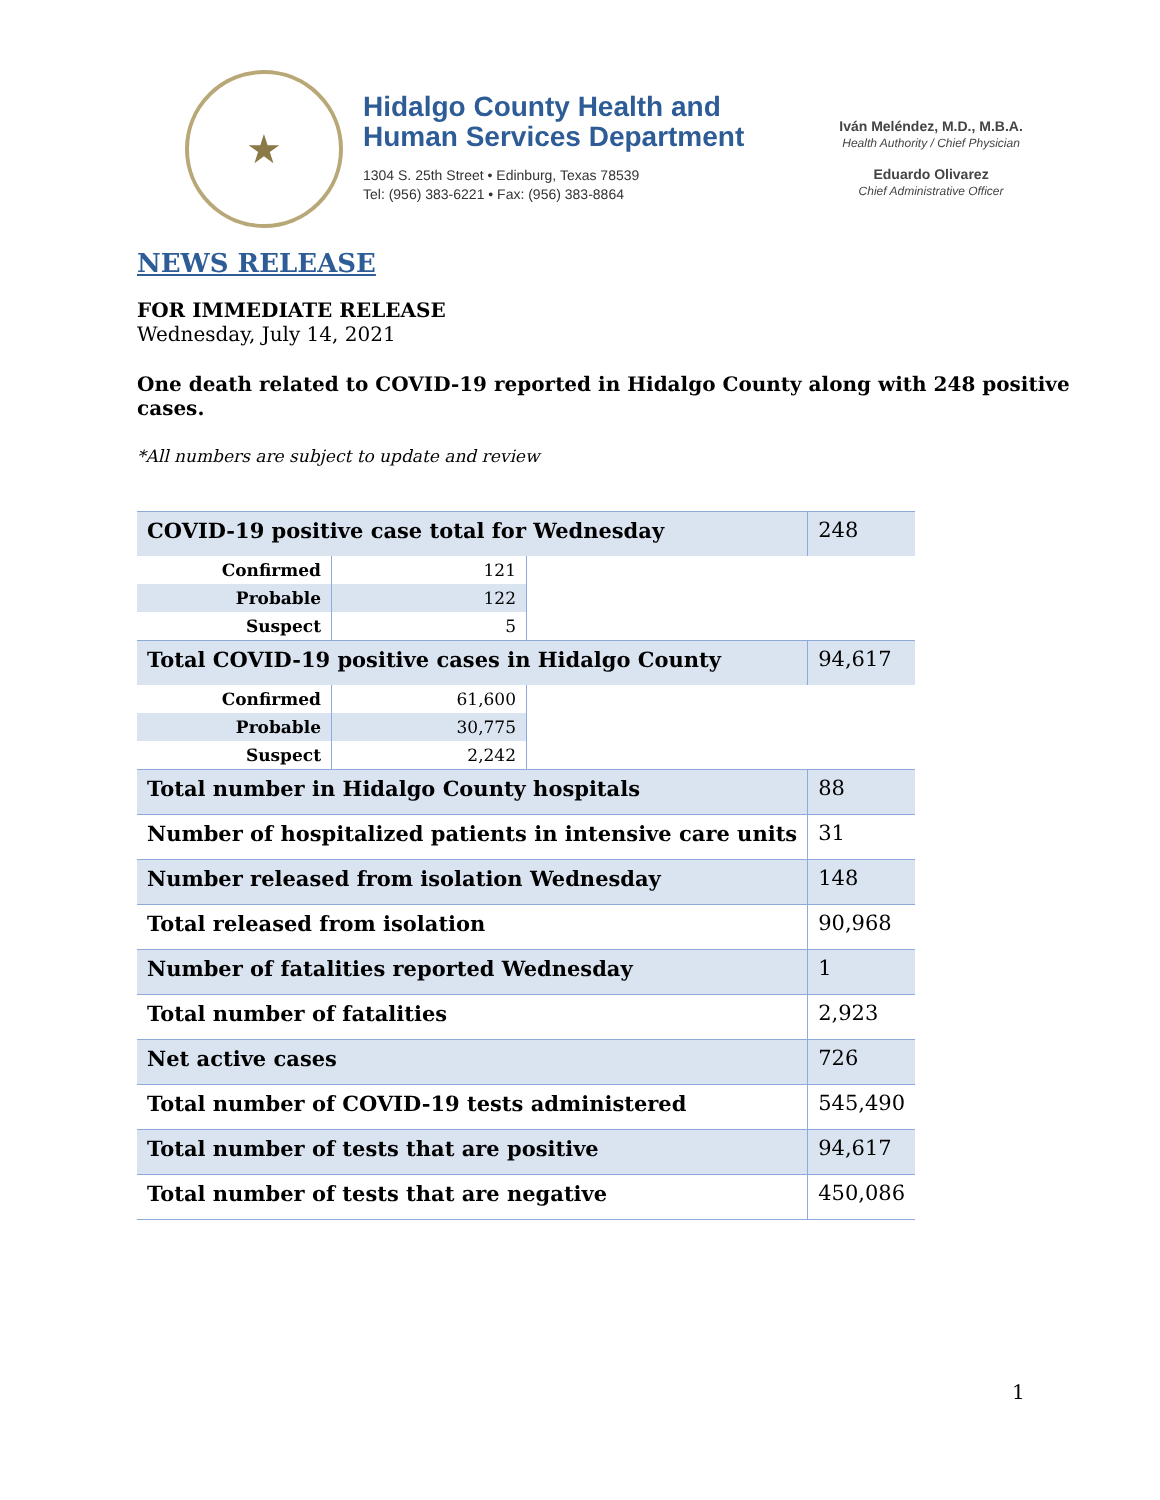★
Hidalgo County Health and
Human Services Department
1304 S. 25th Street • Edinburg, Texas 78539
Tel: (956) 383-6221 • Fax: (956) 383-8864
Iván Meléndez, M.D., M.B.A.
Health Authority / Chief Physician
Eduardo Olivarez
Chief Administrative Officer
NEWS RELEASE
FOR IMMEDIATE RELEASE
Wednesday, July 14, 2021
One death related to COVID-19 reported in Hidalgo County along with 248 positive
cases.
*All numbers are subject to update and review
| COVID-19 positive case total for Wednesday | | | 248 |
| Confirmed | 121 | | |
| Probable | 122 | | |
| Suspect | 5 | | |
| Total COVID-19 positive cases in Hidalgo County | | | 94,617 |
| Confirmed | 61,600 | | |
| Probable | 30,775 | | |
| Suspect | 2,242 | | |
| Total number in Hidalgo County hospitals | | | 88 |
| Number of hospitalized patients in intensive care units | | | 31 |
| Number released from isolation Wednesday | | | 148 |
| Total released from isolation | | | 90,968 |
| Number of fatalities reported Wednesday | | | 1 |
| Total number of fatalities | | | 2,923 |
| Net active cases | | | 726 |
| Total number of COVID-19 tests administered | | | 545,490 |
| Total number of tests that are positive | | | 94,617 |
| Total number of tests that are negative | | | 450,086 |
1